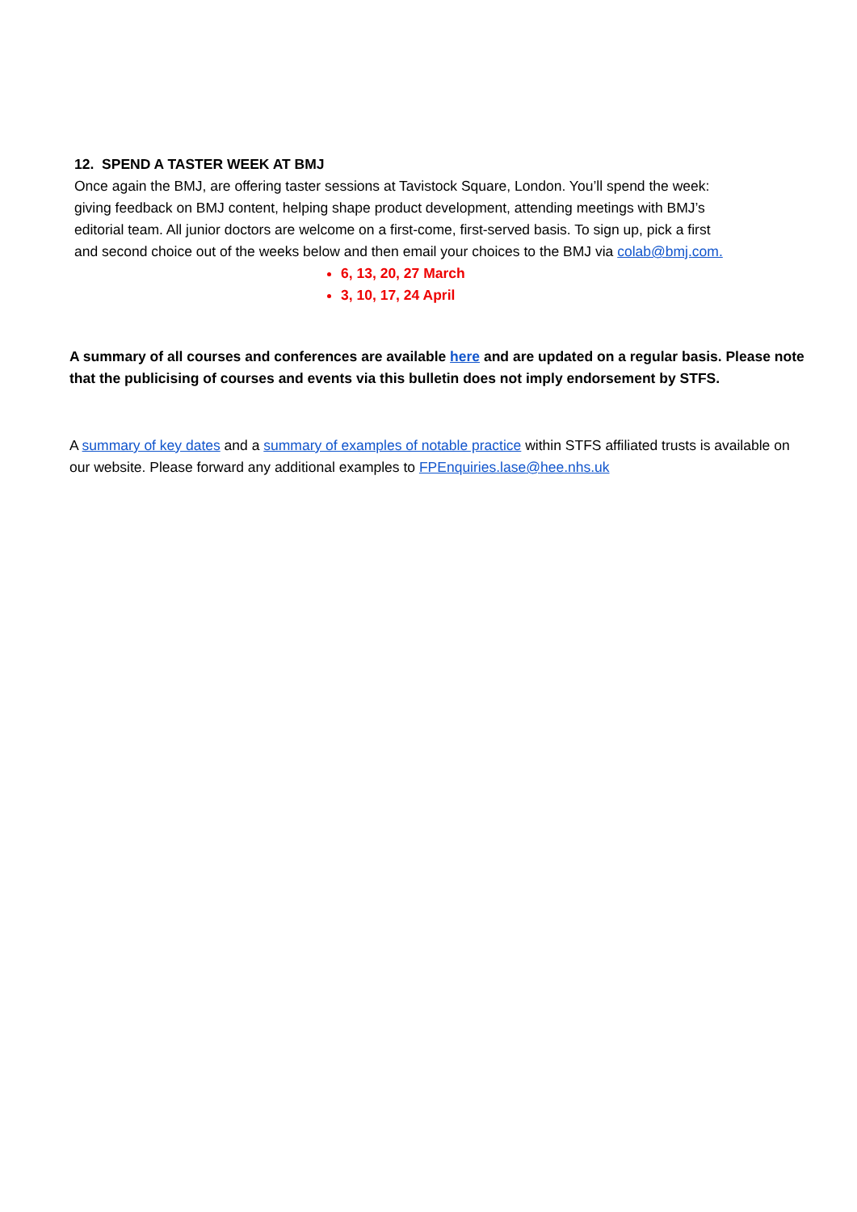12. SPEND A TASTER WEEK AT BMJ
Once again the BMJ, are offering taster sessions at Tavistock Square, London. You’ll spend the week: giving feedback on BMJ content, helping shape product development, attending meetings with BMJ’s editorial team. All junior doctors are welcome on a first-come, first-served basis. To sign up, pick a first and second choice out of the weeks below and then email your choices to the BMJ via colab@bmj.com.
6, 13, 20, 27 March
3, 10, 17, 24 April
A summary of all courses and conferences are available here and are updated on a regular basis. Please note that the publicising of courses and events via this bulletin does not imply endorsement by STFS.
A summary of key dates and a summary of examples of notable practice within STFS affiliated trusts is available on our website. Please forward any additional examples to FPEnquiries.lase@hee.nhs.uk